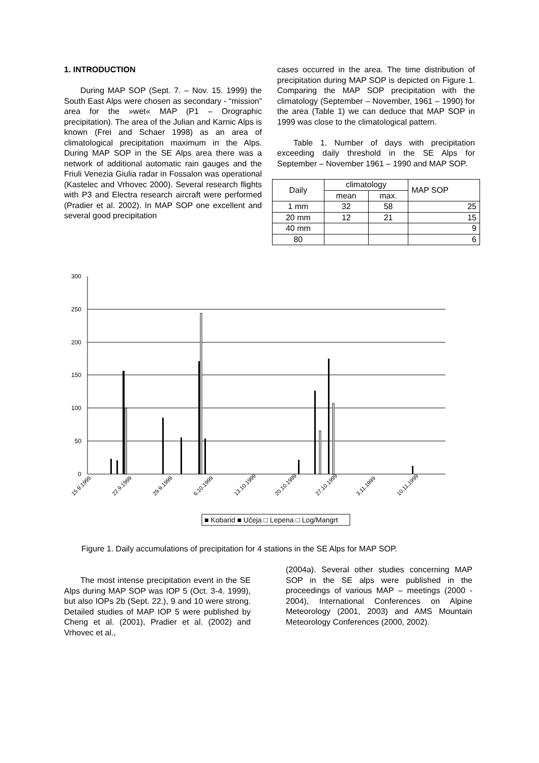1. INTRODUCTION
During MAP SOP (Sept. 7. – Nov. 15. 1999) the South East Alps were chosen as secondary - “mission” area for the »wet« MAP (P1 – Orographic precipitation). The area of the Julian and Karnic Alps is known (Frei and Schaer 1998) as an area of climatological precipitation maximum in the Alps. During MAP SOP in the SE Alps area there was a network of additional automatic rain gauges and the Friuli Venezia Giulia radar in Fossalon was operational (Kastelec and Vrhovec 2000). Several research flights with P3 and Electra research aircraft were performed (Pradier et al. 2002). In MAP SOP one excellent and several good precipitation
cases occurred in the area. The time distribution of precipitation during MAP SOP is depicted on Figure 1. Comparing the MAP SOP precipitation with the climatology (September – November, 1961 – 1990) for the area (Table 1) we can deduce that MAP SOP in 1999 was close to the climatological pattern.
Table 1. Number of days with precipitation exceeding daily threshold in the SE Alps for September – November 1961 – 1990 and MAP SOP.
| Daily | climatology | | MAP SOP |
| | mean | max. | |
| 1 mm | 32 | 58 | 25 |
| 20 mm | 12 | 21 | 15 |
| 40 mm | | | 9 |
| 80 | | | 6 |
300
250
200
150
100
50
0
15.9.1999
22.9.1999
29.9.1999
6.10.1999
13.10.1999
20.10.1999
27.10.1999
3.11.1999
10.11.1999
■ Kobarid ■ Učeja □ Lepena □ Log/Mangrt
Figure 1. Daily accumulations of precipitation for 4 stations in the SE Alps for MAP SOP.
The most intense precipitation event in the SE Alps during MAP SOP was IOP 5 (Oct. 3-4. 1999), but also IOPs 2b (Sept. 22.), 9 and 10 were strong. Detailed studies of MAP IOP 5 were published by Cheng et al. (2001), Pradier et al. (2002) and Vrhovec et al.,
(2004a). Several other studies concerning MAP SOP in the SE alps were published in the proceedings of various MAP – meetings (2000 - 2004), International Conferences on Alpine Meteorology (2001, 2003) and AMS Mountain Meteorology Conferences (2000, 2002).